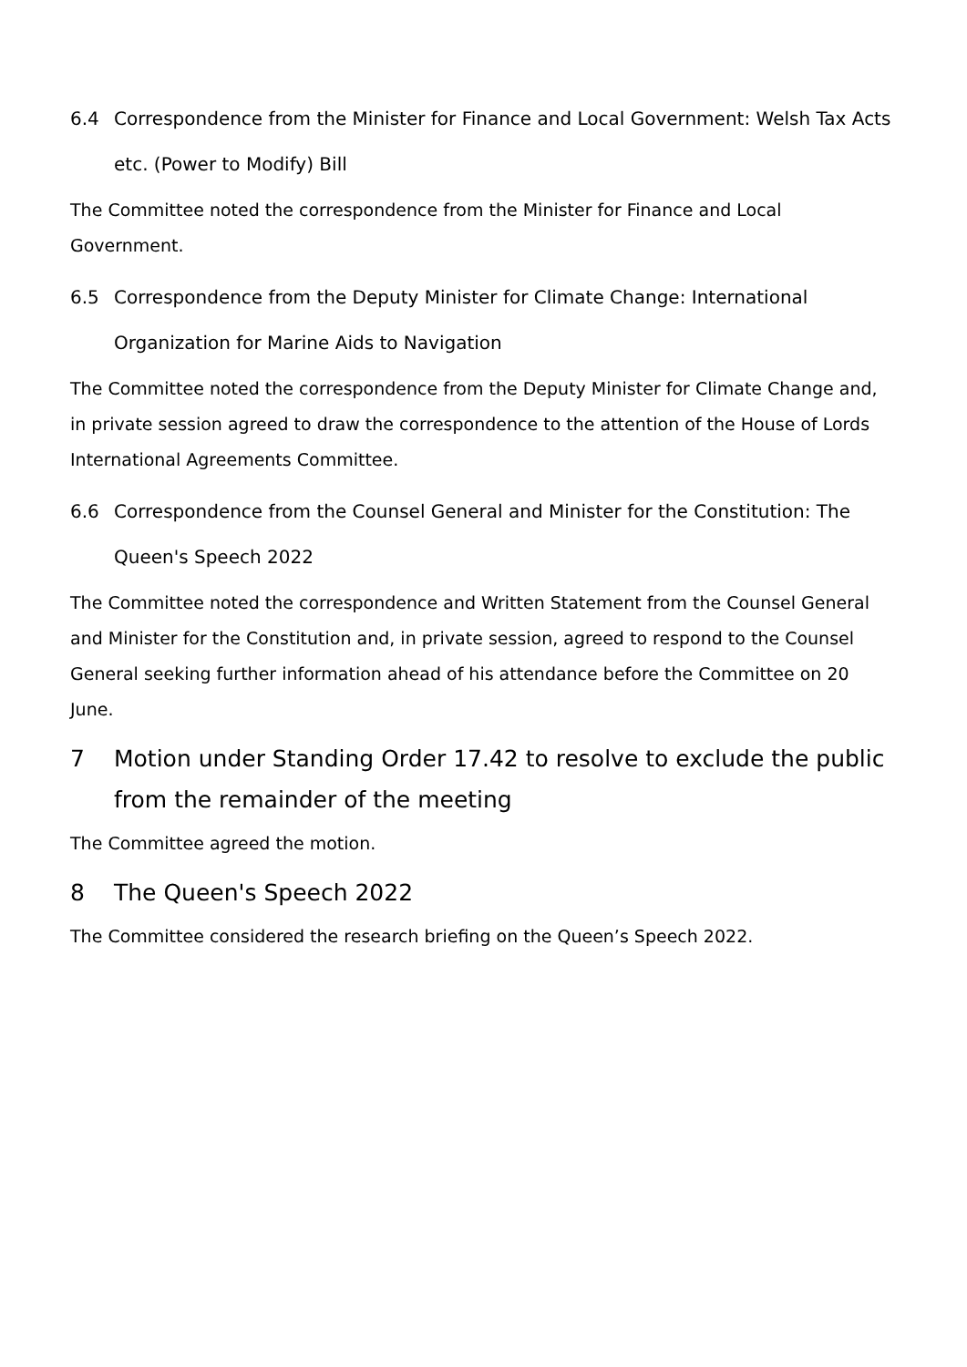6.4 Correspondence from the Minister for Finance and Local Government: Welsh Tax Acts etc. (Power to Modify) Bill
The Committee noted the correspondence from the Minister for Finance and Local Government.
6.5 Correspondence from the Deputy Minister for Climate Change: International Organization for Marine Aids to Navigation
The Committee noted the correspondence from the Deputy Minister for Climate Change and, in private session agreed to draw the correspondence to the attention of the House of Lords International Agreements Committee.
6.6 Correspondence from the Counsel General and Minister for the Constitution: The Queen's Speech 2022
The Committee noted the correspondence and Written Statement from the Counsel General and Minister for the Constitution and, in private session, agreed to respond to the Counsel General seeking further information ahead of his attendance before the Committee on 20 June.
7 Motion under Standing Order 17.42 to resolve to exclude the public from the remainder of the meeting
The Committee agreed the motion.
8 The Queen's Speech 2022
The Committee considered the research briefing on the Queen’s Speech 2022.